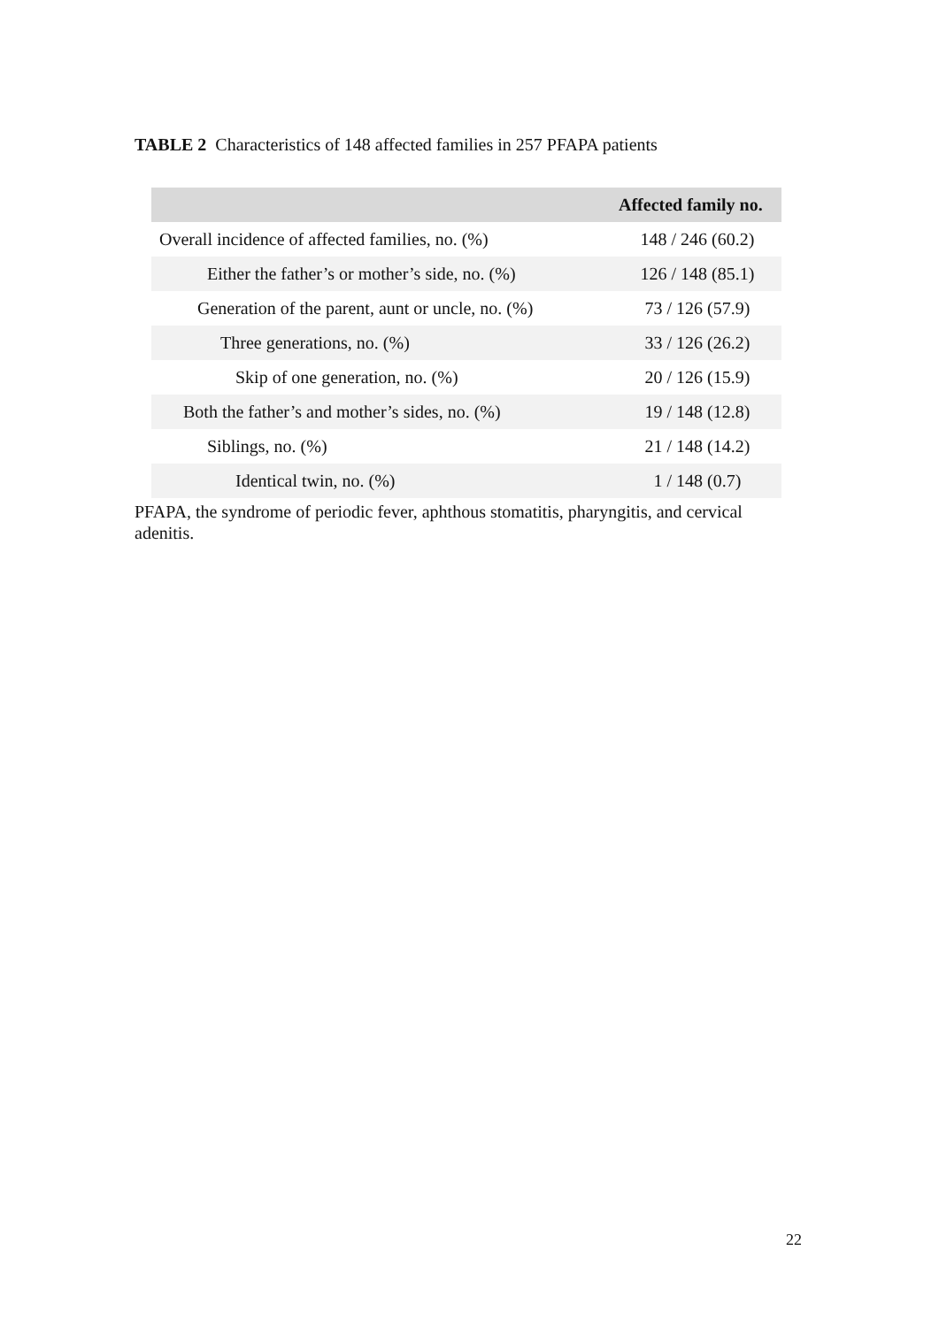TABLE 2 Characteristics of 148 affected families in 257 PFAPA patients
| | Affected family no. |
| --- | --- |
| Overall incidence of affected families, no. (%) | 148 / 246 (60.2) |
| Either the father’s or mother’s side, no. (%) | 126 / 148 (85.1) |
| Generation of the parent, aunt or uncle, no. (%) | 73 / 126 (57.9) |
| Three generations, no. (%) | 33 / 126 (26.2) |
| Skip of one generation, no. (%) | 20 / 126 (15.9) |
| Both the father’s and mother’s sides, no. (%) | 19 / 148 (12.8) |
| Siblings, no. (%) | 21 / 148 (14.2) |
| Identical twin, no. (%) | 1 / 148 (0.7) |
PFAPA, the syndrome of periodic fever, aphthous stomatitis, pharyngitis, and cervical adenitis.
22